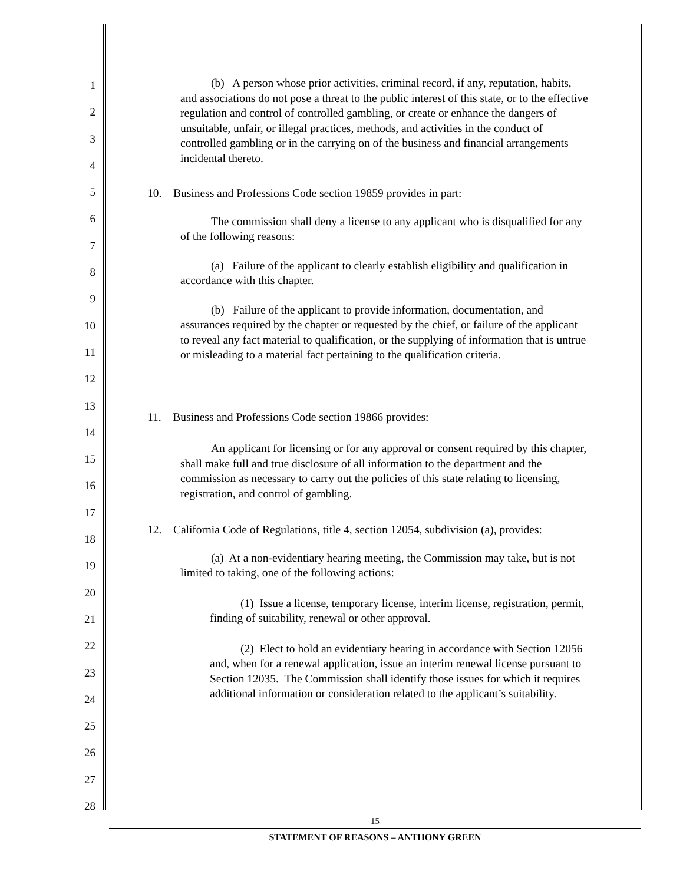1
2
3
4
5
6
7
8
9
10
11
12
13
14
15
16
17
18
19
20
21
22
23
24
25
26
27
28
(b) A person whose prior activities, criminal record, if any, reputation, habits, and associations do not pose a threat to the public interest of this state, or to the effective regulation and control of controlled gambling, or create or enhance the dangers of unsuitable, unfair, or illegal practices, methods, and activities in the conduct of controlled gambling or in the carrying on of the business and financial arrangements incidental thereto.
10. Business and Professions Code section 19859 provides in part:
The commission shall deny a license to any applicant who is disqualified for any of the following reasons:
(a) Failure of the applicant to clearly establish eligibility and qualification in accordance with this chapter.
(b) Failure of the applicant to provide information, documentation, and assurances required by the chapter or requested by the chief, or failure of the applicant to reveal any fact material to qualification, or the supplying of information that is untrue or misleading to a material fact pertaining to the qualification criteria.
11. Business and Professions Code section 19866 provides:
An applicant for licensing or for any approval or consent required by this chapter, shall make full and true disclosure of all information to the department and the commission as necessary to carry out the policies of this state relating to licensing, registration, and control of gambling.
12. California Code of Regulations, title 4, section 12054, subdivision (a), provides:
(a) At a non-evidentiary hearing meeting, the Commission may take, but is not limited to taking, one of the following actions:
(1) Issue a license, temporary license, interim license, registration, permit, finding of suitability, renewal or other approval.
(2) Elect to hold an evidentiary hearing in accordance with Section 12056 and, when for a renewal application, issue an interim renewal license pursuant to Section 12035. The Commission shall identify those issues for which it requires additional information or consideration related to the applicant’s suitability.
15
STATEMENT OF REASONS – ANTHONY GREEN